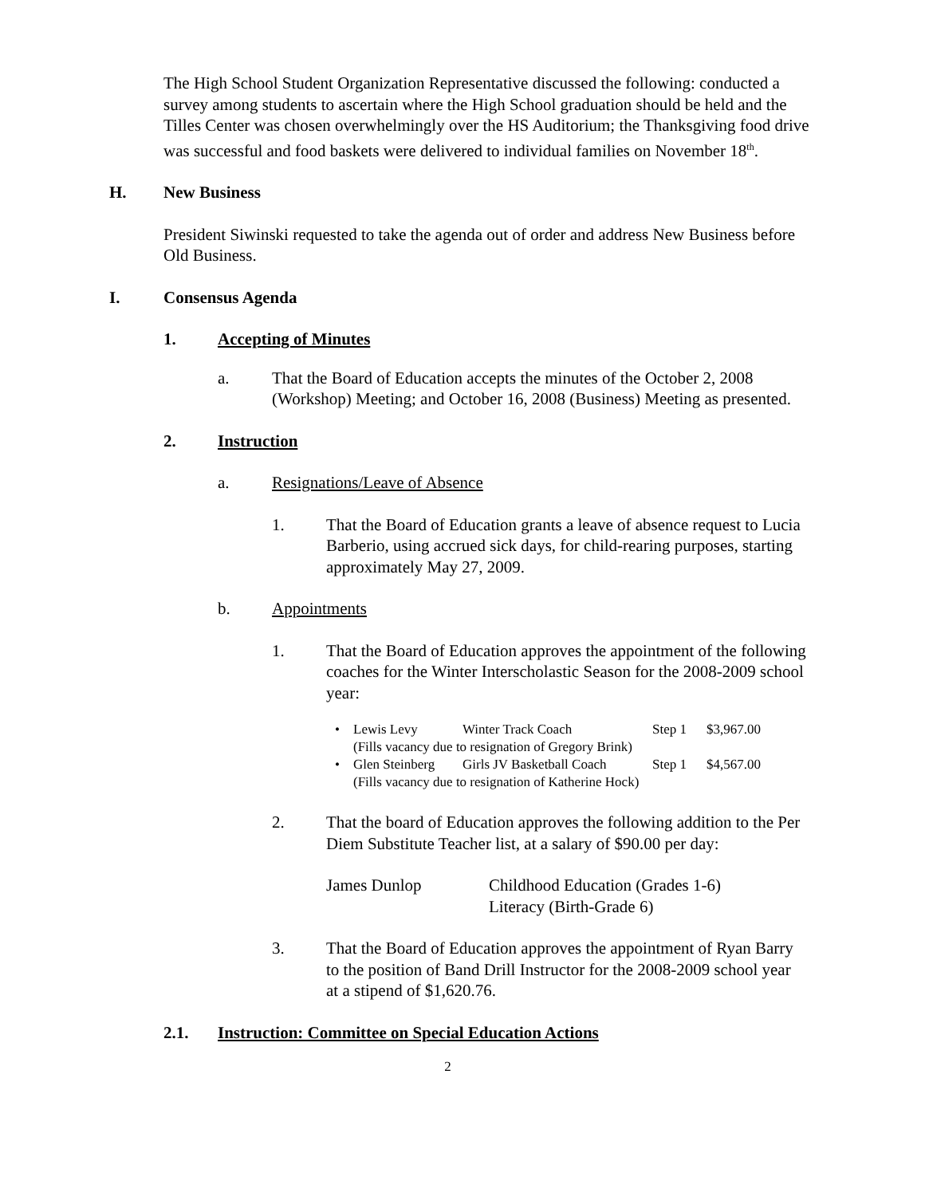The High School Student Organization Representative discussed the following: conducted a survey among students to ascertain where the High School graduation should be held and the Tilles Center was chosen overwhelmingly over the HS Auditorium; the Thanksgiving food drive was successful and food baskets were delivered to individual families on November 18<sup>th</sup>.
H. New Business
President Siwinski requested to take the agenda out of order and address New Business before Old Business.
I. Consensus Agenda
1. Accepting of Minutes
a. That the Board of Education accepts the minutes of the October 2, 2008 (Workshop) Meeting; and October 16, 2008 (Business) Meeting as presented.
2. Instruction
a. Resignations/Leave of Absence
1. That the Board of Education grants a leave of absence request to Lucia Barberio, using accrued sick days, for child-rearing purposes, starting approximately May 27, 2009.
b. Appointments
1. That the Board of Education approves the appointment of the following coaches for the Winter Interscholastic Season for the 2008-2009 school year:
• Lewis Levy Winter Track Coach Step 1 $3,967.00
(Fills vacancy due to resignation of Gregory Brink)
• Glen Steinberg Girls JV Basketball Coach Step 1 $4,567.00
(Fills vacancy due to resignation of Katherine Hock)
2. That the board of Education approves the following addition to the Per Diem Substitute Teacher list, at a salary of $90.00 per day:
James Dunlop Childhood Education (Grades 1-6)
Literacy (Birth-Grade 6)
3. That the Board of Education approves the appointment of Ryan Barry to the position of Band Drill Instructor for the 2008-2009 school year at a stipend of $1,620.76.
2.1. Instruction: Committee on Special Education Actions
2